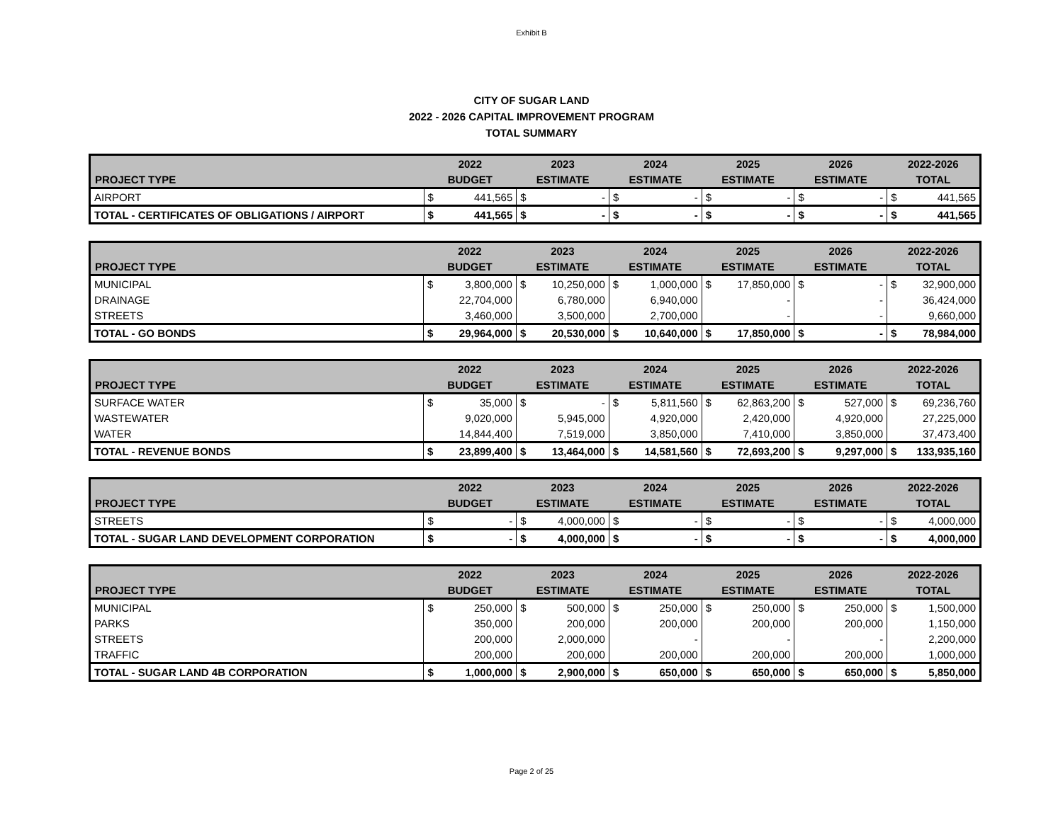Exhibit B
CITY OF SUGAR LAND
2022 - 2026 CAPITAL IMPROVEMENT PROGRAM
TOTAL SUMMARY
| | 2022 | | 2023 | | 2024 | | 2025 | | 2026 | | 2022-2026 | |
| --- | --- | --- | --- | --- | --- | --- | --- | --- | --- | --- | --- | --- |
| PROJECT TYPE | BUDGET | | ESTIMATE | | ESTIMATE | | ESTIMATE | | ESTIMATE | | TOTAL | |
| AIRPORT | $ | 441,565 | $ | - | $ | - | $ | - | $ | - | $ | 441,565 |
| TOTAL - CERTIFICATES OF OBLIGATIONS / AIRPORT | $ | 441,565 | $ | - | $ | - | $ | - | $ | - | $ | 441,565 |
| | 2022 | | 2023 | | 2024 | | 2025 | | 2026 | | 2022-2026 | |
| --- | --- | --- | --- | --- | --- | --- | --- | --- | --- | --- | --- | --- |
| PROJECT TYPE | BUDGET | | ESTIMATE | | ESTIMATE | | ESTIMATE | | ESTIMATE | | TOTAL | |
| MUNICIPAL | $ | 3,800,000 | $ | 10,250,000 | $ | 1,000,000 | $ | 17,850,000 | $ | - | $ | 32,900,000 |
| DRAINAGE | | 22,704,000 | | 6,780,000 | | 6,940,000 | | - | | - | | 36,424,000 |
| STREETS | | 3,460,000 | | 3,500,000 | | 2,700,000 | | - | | - | | 9,660,000 |
| TOTAL - GO BONDS | $ | 29,964,000 | $ | 20,530,000 | $ | 10,640,000 | $ | 17,850,000 | $ | - | $ | 78,984,000 |
| | 2022 | | 2023 | | 2024 | | 2025 | | 2026 | | 2022-2026 | |
| --- | --- | --- | --- | --- | --- | --- | --- | --- | --- | --- | --- | --- |
| PROJECT TYPE | BUDGET | | ESTIMATE | | ESTIMATE | | ESTIMATE | | ESTIMATE | | TOTAL | |
| SURFACE WATER | $ | 35,000 | $ | - | $ | 5,811,560 | $ | 62,863,200 | $ | 527,000 | $ | 69,236,760 |
| WASTEWATER | | 9,020,000 | | 5,945,000 | | 4,920,000 | | 2,420,000 | | 4,920,000 | | 27,225,000 |
| WATER | | 14,844,400 | | 7,519,000 | | 3,850,000 | | 7,410,000 | | 3,850,000 | | 37,473,400 |
| TOTAL - REVENUE BONDS | $ | 23,899,400 | $ | 13,464,000 | $ | 14,581,560 | $ | 72,693,200 | $ | 9,297,000 | $ | 133,935,160 |
| | 2022 | | 2023 | | 2024 | | 2025 | | 2026 | | 2022-2026 | |
| --- | --- | --- | --- | --- | --- | --- | --- | --- | --- | --- | --- | --- |
| PROJECT TYPE | BUDGET | | ESTIMATE | | ESTIMATE | | ESTIMATE | | ESTIMATE | | TOTAL | |
| STREETS | $ | - | $ | 4,000,000 | $ | - | $ | - | $ | - | $ | 4,000,000 |
| TOTAL - SUGAR LAND DEVELOPMENT CORPORATION | $ | - | $ | 4,000,000 | $ | - | $ | - | $ | - | $ | 4,000,000 |
| | 2022 | | 2023 | | 2024 | | 2025 | | 2026 | | 2022-2026 | |
| --- | --- | --- | --- | --- | --- | --- | --- | --- | --- | --- | --- | --- |
| PROJECT TYPE | BUDGET | | ESTIMATE | | ESTIMATE | | ESTIMATE | | ESTIMATE | | TOTAL | |
| MUNICIPAL | $ | 250,000 | $ | 500,000 | $ | 250,000 | $ | 250,000 | $ | 250,000 | $ | 1,500,000 |
| PARKS | | 350,000 | | 200,000 | | 200,000 | | 200,000 | | 200,000 | | 1,150,000 |
| STREETS | | 200,000 | | 2,000,000 | | - | | - | | - | | 2,200,000 |
| TRAFFIC | | 200,000 | | 200,000 | | 200,000 | | 200,000 | | 200,000 | | 1,000,000 |
| TOTAL - SUGAR LAND 4B CORPORATION | $ | 1,000,000 | $ | 2,900,000 | $ | 650,000 | $ | 650,000 | $ | 650,000 | $ | 5,850,000 |
Page 2 of 25